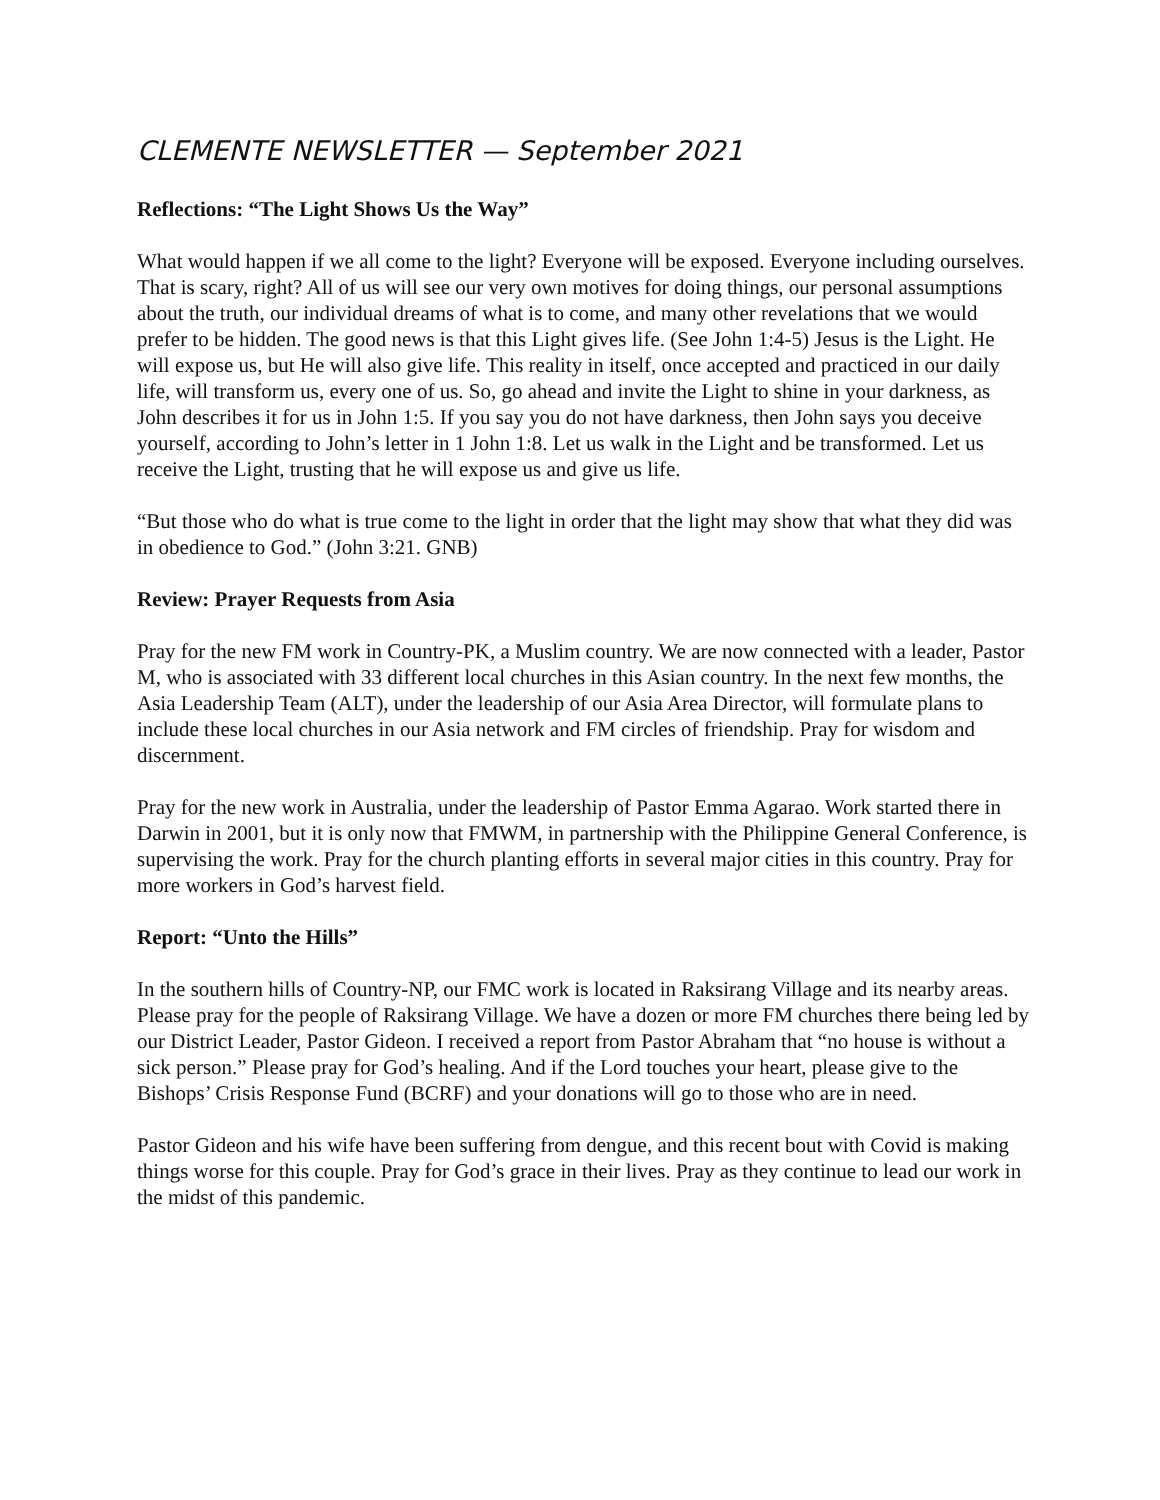CLEMENTE NEWSLETTER — September 2021
Reflections: “The Light Shows Us the Way”
What would happen if we all come to the light? Everyone will be exposed. Everyone including ourselves. That is scary, right? All of us will see our very own motives for doing things, our personal assumptions about the truth, our individual dreams of what is to come, and many other revelations that we would prefer to be hidden. The good news is that this Light gives life. (See John 1:4-5) Jesus is the Light. He will expose us, but He will also give life. This reality in itself, once accepted and practiced in our daily life, will transform us, every one of us. So, go ahead and invite the Light to shine in your darkness, as John describes it for us in John 1:5. If you say you do not have darkness, then John says you deceive yourself, according to John’s letter in 1 John 1:8. Let us walk in the Light and be transformed. Let us receive the Light, trusting that he will expose us and give us life.
“But those who do what is true come to the light in order that the light may show that what they did was in obedience to God.” (John 3:21. GNB)
Review: Prayer Requests from Asia
Pray for the new FM work in Country-PK, a Muslim country. We are now connected with a leader, Pastor M, who is associated with 33 different local churches in this Asian country. In the next few months, the Asia Leadership Team (ALT), under the leadership of our Asia Area Director, will formulate plans to include these local churches in our Asia network and FM circles of friendship. Pray for wisdom and discernment.
Pray for the new work in Australia, under the leadership of Pastor Emma Agarao. Work started there in Darwin in 2001, but it is only now that FMWM, in partnership with the Philippine General Conference, is supervising the work. Pray for the church planting efforts in several major cities in this country. Pray for more workers in God’s harvest field.
Report: “Unto the Hills”
In the southern hills of Country-NP, our FMC work is located in Raksirang Village and its nearby areas. Please pray for the people of Raksirang Village. We have a dozen or more FM churches there being led by our District Leader, Pastor Gideon. I received a report from Pastor Abraham that “no house is without a sick person.” Please pray for God’s healing. And if the Lord touches your heart, please give to the Bishops’ Crisis Response Fund (BCRF) and your donations will go to those who are in need.
Pastor Gideon and his wife have been suffering from dengue, and this recent bout with Covid is making things worse for this couple. Pray for God’s grace in their lives. Pray as they continue to lead our work in the midst of this pandemic.